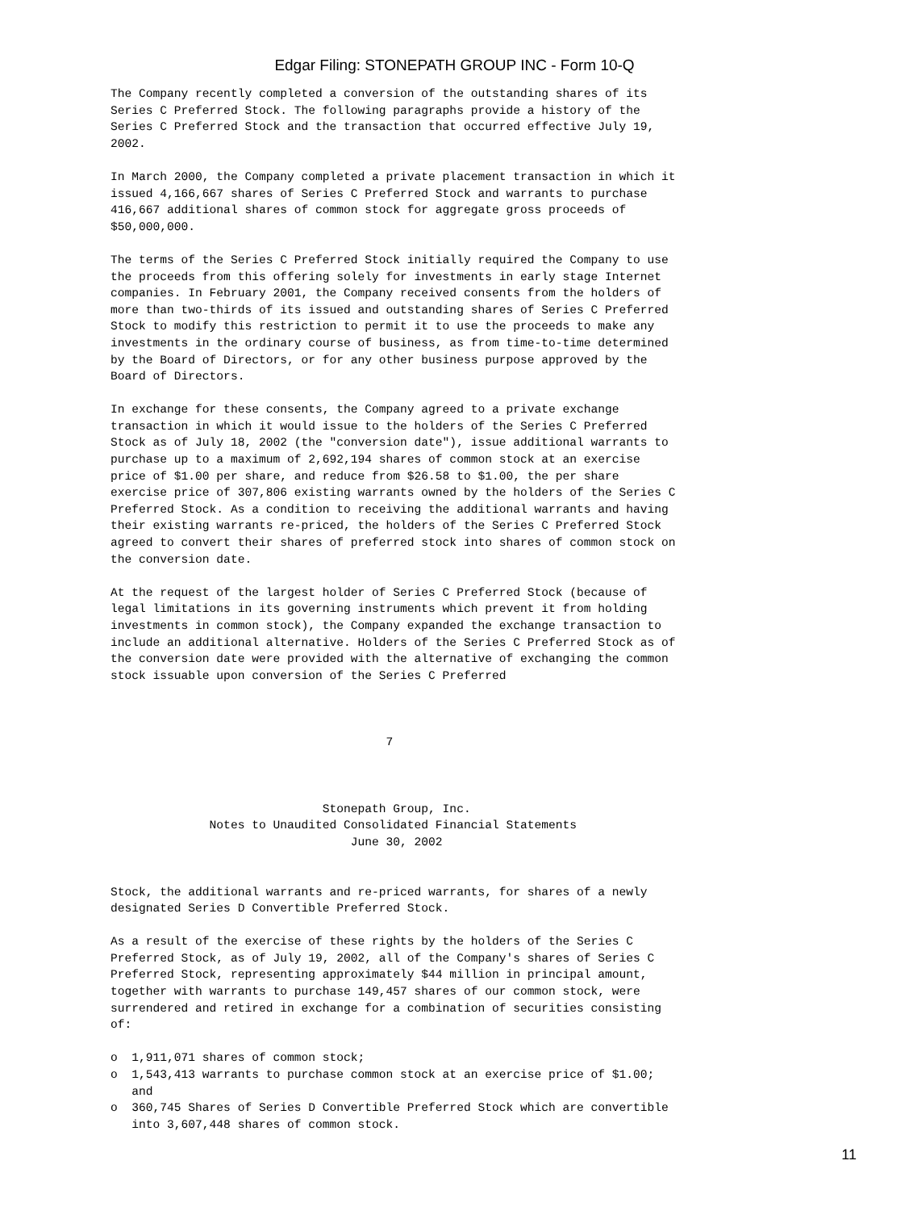Edgar Filing: STONEPATH GROUP INC - Form 10-Q
The Company recently completed a conversion of the outstanding shares of its
Series C Preferred Stock. The following paragraphs provide a history of the
Series C Preferred Stock and the transaction that occurred effective July 19,
2002.

In March 2000, the Company completed a private placement transaction in which it
issued 4,166,667 shares of Series C Preferred Stock and warrants to purchase
416,667 additional shares of common stock for aggregate gross proceeds of
$50,000,000.

The terms of the Series C Preferred Stock initially required the Company to use
the proceeds from this offering solely for investments in early stage Internet
companies. In February 2001, the Company received consents from the holders of
more than two-thirds of its issued and outstanding shares of Series C Preferred
Stock to modify this restriction to permit it to use the proceeds to make any
investments in the ordinary course of business, as from time-to-time determined
by the Board of Directors, or for any other business purpose approved by the
Board of Directors.

In exchange for these consents, the Company agreed to a private exchange
transaction in which it would issue to the holders of the Series C Preferred
Stock as of July 18, 2002 (the "conversion date"), issue additional warrants to
purchase up to a maximum of 2,692,194 shares of common stock at an exercise
price of $1.00 per share, and reduce from $26.58 to $1.00, the per share
exercise price of 307,806 existing warrants owned by the holders of the Series C
Preferred Stock. As a condition to receiving the additional warrants and having
their existing warrants re-priced, the holders of the Series C Preferred Stock
agreed to convert their shares of preferred stock into shares of common stock on
the conversion date.

At the request of the largest holder of Series C Preferred Stock (because of
legal limitations in its governing instruments which prevent it from holding
investments in common stock), the Company expanded the exchange transaction to
include an additional alternative. Holders of the Series C Preferred Stock as of
the conversion date were provided with the alternative of exchanging the common
stock issuable upon conversion of the Series C Preferred



                                       7



                              Stonepath Group, Inc.
              Notes to Unaudited Consolidated Financial Statements
                                  June 30, 2002


Stock, the additional warrants and re-priced warrants, for shares of a newly
designated Series D Convertible Preferred Stock.

As a result of the exercise of these rights by the holders of the Series C
Preferred Stock, as of July 19, 2002, all of the Company's shares of Series C
Preferred Stock, representing approximately $44 million in principal amount,
together with warrants to purchase 149,457 shares of our common stock, were
surrendered and retired in exchange for a combination of securities consisting
of:

o  1,911,071 shares of common stock;
o  1,543,413 warrants to purchase common stock at an exercise price of $1.00;
   and
o  360,745 Shares of Series D Convertible Preferred Stock which are convertible
   into 3,607,448 shares of common stock.
11